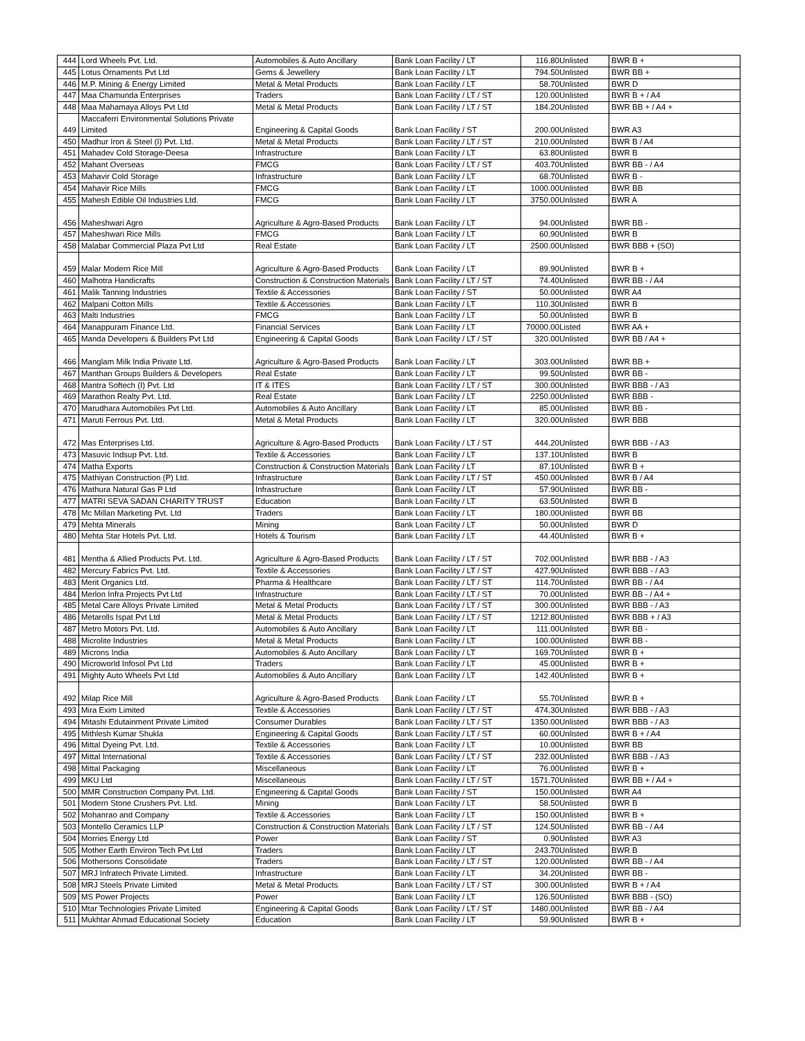| 444 | Lord Wheels Pvt. Ltd. | Automobiles & Auto Ancillary | Bank Loan Facility / LT | 116.80 | Unlisted | BWR B + |
| 445 | Lotus Ornaments Pvt Ltd | Gems & Jewellery | Bank Loan Facility / LT | 794.50 | Unlisted | BWR BB + |
| 446 | M.P. Mining & Energy Limited | Metal & Metal Products | Bank Loan Facility / LT | 58.70 | Unlisted | BWR D |
| 447 | Maa Chamunda Enterprises | Traders | Bank Loan Facility / LT / ST | 120.00 | Unlisted | BWR B + / A4 |
| 448 | Maa Mahamaya Alloys Pvt Ltd | Metal & Metal Products | Bank Loan Facility / LT / ST | 184.20 | Unlisted | BWR BB + / A4 + |
| 449 | Maccaferri Environmental Solutions Private Limited | Engineering & Capital Goods | Bank Loan Facility / ST | 200.00 | Unlisted | BWR A3 |
| 450 | Madhur Iron & Steel (I) Pvt. Ltd. | Metal & Metal Products | Bank Loan Facility / LT / ST | 210.00 | Unlisted | BWR B / A4 |
| 451 | Mahadev Cold Storage-Deesa | Infrastructure | Bank Loan Facility / LT | 63.80 | Unlisted | BWR B |
| 452 | Mahant Overseas | FMCG | Bank Loan Facility / LT / ST | 403.70 | Unlisted | BWR BB - / A4 |
| 453 | Mahavir Cold Storage | Infrastructure | Bank Loan Facility / LT | 68.70 | Unlisted | BWR B - |
| 454 | Mahavir Rice Mills | FMCG | Bank Loan Facility / LT | 1000.00 | Unlisted | BWR BB |
| 455 | Mahesh Edible Oil Industries Ltd. | FMCG | Bank Loan Facility / LT | 3750.00 | Unlisted | BWR A |
| 456 | Maheshwari Agro | Agriculture & Agro-Based Products | Bank Loan Facility / LT | 94.00 | Unlisted | BWR BB - |
| 457 | Maheshwari Rice Mills | FMCG | Bank Loan Facility / LT | 60.90 | Unlisted | BWR B |
| 458 | Malabar Commercial Plaza Pvt Ltd | Real Estate | Bank Loan Facility / LT | 2500.00 | Unlisted | BWR BBB + (SO) |
| 459 | Malar Modern Rice Mill | Agriculture & Agro-Based Products | Bank Loan Facility / LT | 89.90 | Unlisted | BWR B + |
| 460 | Malhotra Handicrafts | Construction & Construction Materials | Bank Loan Facility / LT / ST | 74.40 | Unlisted | BWR BB - / A4 |
| 461 | Malik Tanning Industries | Textile & Accessories | Bank Loan Facility / ST | 50.00 | Unlisted | BWR A4 |
| 462 | Malpani Cotton Mills | Textile & Accessories | Bank Loan Facility / LT | 110.30 | Unlisted | BWR B |
| 463 | Malti Industries | FMCG | Bank Loan Facility / LT | 50.00 | Unlisted | BWR B |
| 464 | Manappuram Finance Ltd. | Financial Services | Bank Loan Facility / LT | 70000.00 | Listed | BWR AA + |
| 465 | Manda Developers & Builders Pvt Ltd | Engineering & Capital Goods | Bank Loan Facility / LT / ST | 320.00 | Unlisted | BWR BB / A4 + |
| 466 | Manglam Milk India Private Ltd. | Agriculture & Agro-Based Products | Bank Loan Facility / LT | 303.00 | Unlisted | BWR BB + |
| 467 | Manthan Groups Builders & Developers | Real Estate | Bank Loan Facility / LT | 99.50 | Unlisted | BWR BB - |
| 468 | Mantra Softech (I) Pvt. Ltd | IT & ITES | Bank Loan Facility / LT / ST | 300.00 | Unlisted | BWR BBB - / A3 |
| 469 | Marathon Realty Pvt. Ltd. | Real Estate | Bank Loan Facility / LT | 2250.00 | Unlisted | BWR BBB - |
| 470 | Marudhara Automobiles Pvt Ltd. | Automobiles & Auto Ancillary | Bank Loan Facility / LT | 85.00 | Unlisted | BWR BB - |
| 471 | Maruti Ferrous Pvt. Ltd. | Metal & Metal Products | Bank Loan Facility / LT | 320.00 | Unlisted | BWR BBB |
| 472 | Mas Enterprises Ltd. | Agriculture & Agro-Based Products | Bank Loan Facility / LT / ST | 444.20 | Unlisted | BWR BBB - / A3 |
| 473 | Masuvic Indsup Pvt. Ltd. | Textile & Accessories | Bank Loan Facility / LT | 137.10 | Unlisted | BWR B |
| 474 | Matha Exports | Construction & Construction Materials | Bank Loan Facility / LT | 87.10 | Unlisted | BWR B + |
| 475 | Mathiyan Construction (P) Ltd. | Infrastructure | Bank Loan Facility / LT / ST | 450.00 | Unlisted | BWR B / A4 |
| 476 | Mathura Natural Gas P Ltd | Infrastructure | Bank Loan Facility / LT | 57.90 | Unlisted | BWR BB - |
| 477 | MATRI SEVA SADAN CHARITY TRUST | Education | Bank Loan Facility / LT | 63.50 | Unlisted | BWR B |
| 478 | Mc Millan Marketing Pvt. Ltd | Traders | Bank Loan Facility / LT | 180.00 | Unlisted | BWR BB |
| 479 | Mehta Minerals | Mining | Bank Loan Facility / LT | 50.00 | Unlisted | BWR D |
| 480 | Mehta Star Hotels Pvt. Ltd. | Hotels & Tourism | Bank Loan Facility / LT | 44.40 | Unlisted | BWR B + |
| 481 | Mentha & Allied Products Pvt. Ltd. | Agriculture & Agro-Based Products | Bank Loan Facility / LT / ST | 702.00 | Unlisted | BWR BBB - / A3 |
| 482 | Mercury Fabrics Pvt. Ltd. | Textile & Accessories | Bank Loan Facility / LT / ST | 427.90 | Unlisted | BWR BBB - / A3 |
| 483 | Merit Organics Ltd. | Pharma & Healthcare | Bank Loan Facility / LT / ST | 114.70 | Unlisted | BWR BB - / A4 |
| 484 | Merlon Infra Projects Pvt Ltd | Infrastructure | Bank Loan Facility / LT / ST | 70.00 | Unlisted | BWR BB - / A4 + |
| 485 | Metal Care Alloys Private Limited | Metal & Metal Products | Bank Loan Facility / LT / ST | 300.00 | Unlisted | BWR BBB - / A3 |
| 486 | Metarolls Ispat Pvt Ltd | Metal & Metal Products | Bank Loan Facility / LT / ST | 1212.80 | Unlisted | BWR BBB + / A3 |
| 487 | Metro Motors Pvt. Ltd. | Automobiles & Auto Ancillary | Bank Loan Facility / LT | 111.00 | Unlisted | BWR BB - |
| 488 | Microlite Industries | Metal & Metal Products | Bank Loan Facility / LT | 100.00 | Unlisted | BWR BB - |
| 489 | Microns India | Automobiles & Auto Ancillary | Bank Loan Facility / LT | 169.70 | Unlisted | BWR B + |
| 490 | Microworld Infosol Pvt Ltd | Traders | Bank Loan Facility / LT | 45.00 | Unlisted | BWR B + |
| 491 | Mighty Auto Wheels Pvt Ltd | Automobiles & Auto Ancillary | Bank Loan Facility / LT | 142.40 | Unlisted | BWR B + |
| 492 | Milap Rice Mill | Agriculture & Agro-Based Products | Bank Loan Facility / LT | 55.70 | Unlisted | BWR B + |
| 493 | Mira Exim Limited | Textile & Accessories | Bank Loan Facility / LT / ST | 474.30 | Unlisted | BWR BBB - / A3 |
| 494 | Mitashi Edutainment Private Limited | Consumer Durables | Bank Loan Facility / LT / ST | 1350.00 | Unlisted | BWR BBB - / A3 |
| 495 | Mithlesh Kumar Shukla | Engineering & Capital Goods | Bank Loan Facility / LT / ST | 60.00 | Unlisted | BWR B + / A4 |
| 496 | Mittal Dyeing Pvt. Ltd. | Textile & Accessories | Bank Loan Facility / LT | 10.00 | Unlisted | BWR BB |
| 497 | Mittal International | Textile & Accessories | Bank Loan Facility / LT / ST | 232.00 | Unlisted | BWR BBB - / A3 |
| 498 | Mittal Packaging | Miscellaneous | Bank Loan Facility / LT | 76.00 | Unlisted | BWR B + |
| 499 | MKU Ltd | Miscellaneous | Bank Loan Facility / LT / ST | 1571.70 | Unlisted | BWR BB + / A4 + |
| 500 | MMR Construction Company Pvt. Ltd. | Engineering & Capital Goods | Bank Loan Facility / ST | 150.00 | Unlisted | BWR A4 |
| 501 | Modern Stone Crushers Pvt. Ltd. | Mining | Bank Loan Facility / LT | 58.50 | Unlisted | BWR B |
| 502 | Mohanrao and Company | Textile & Accessories | Bank Loan Facility / LT | 150.00 | Unlisted | BWR B + |
| 503 | Montello Ceramics LLP | Construction & Construction Materials | Bank Loan Facility / LT / ST | 124.50 | Unlisted | BWR BB - / A4 |
| 504 | Morries Energy Ltd | Power | Bank Loan Facility / ST | 0.90 | Unlisted | BWR A3 |
| 505 | Mother Earth Environ Tech Pvt Ltd | Traders | Bank Loan Facility / LT | 243.70 | Unlisted | BWR B |
| 506 | Mothersons Consolidate | Traders | Bank Loan Facility / LT / ST | 120.00 | Unlisted | BWR BB - / A4 |
| 507 | MRJ Infratech Private Limited. | Infrastructure | Bank Loan Facility / LT | 34.20 | Unlisted | BWR BB - |
| 508 | MRJ Steels Private Limited | Metal & Metal Products | Bank Loan Facility / LT / ST | 300.00 | Unlisted | BWR B + / A4 |
| 509 | MS Power Projects | Power | Bank Loan Facility / LT | 126.50 | Unlisted | BWR BBB - (SO) |
| 510 | Mtar Technologies Private Limited | Engineering & Capital Goods | Bank Loan Facility / LT / ST | 1480.00 | Unlisted | BWR BB - / A4 |
| 511 | Mukhtar Ahmad Educational Society | Education | Bank Loan Facility / LT | 59.90 | Unlisted | BWR B + |